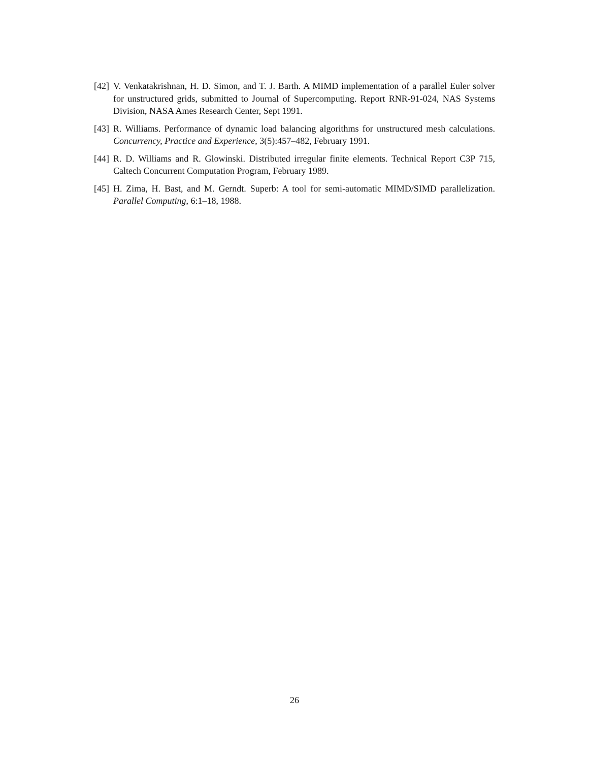[42] V. Venkatakrishnan, H. D. Simon, and T. J. Barth. A MIMD implementation of a parallel Euler solver for unstructured grids, submitted to Journal of Supercomputing. Report RNR-91-024, NAS Systems Division, NASA Ames Research Center, Sept 1991.
[43] R. Williams. Performance of dynamic load balancing algorithms for unstructured mesh calculations. Concurrency, Practice and Experience, 3(5):457–482, February 1991.
[44] R. D. Williams and R. Glowinski. Distributed irregular finite elements. Technical Report C3P 715, Caltech Concurrent Computation Program, February 1989.
[45] H. Zima, H. Bast, and M. Gerndt. Superb: A tool for semi-automatic MIMD/SIMD parallelization. Parallel Computing, 6:1–18, 1988.
26